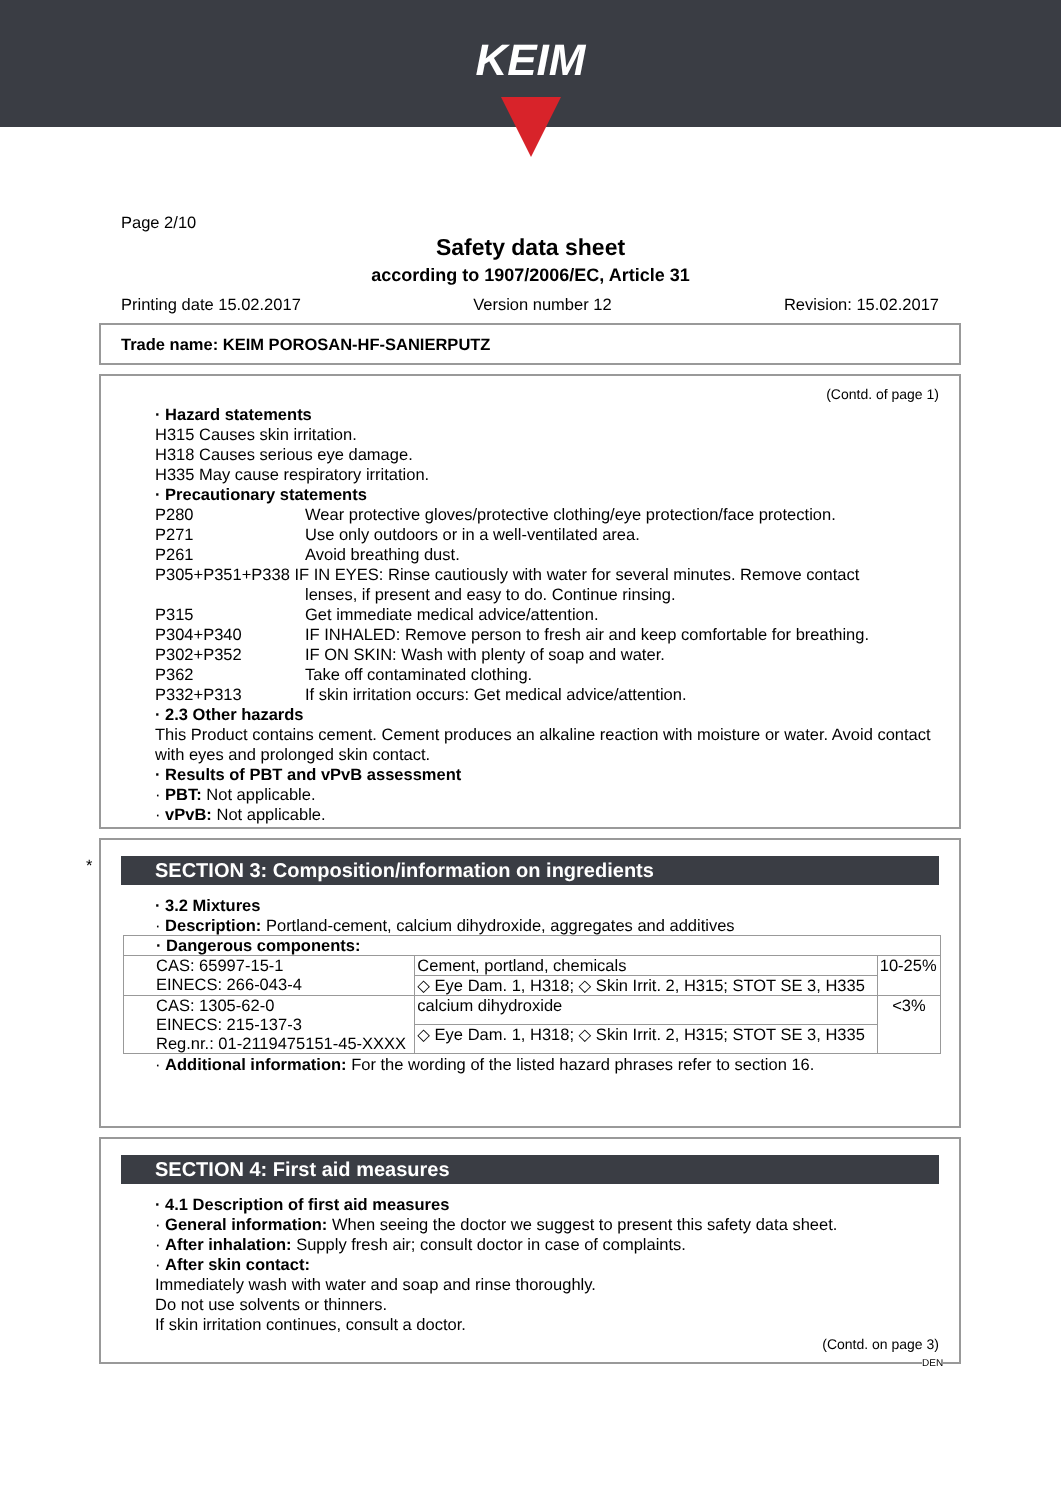KEIM
Page 2/10
Safety data sheet
according to 1907/2006/EC, Article 31
Printing date 15.02.2017 Version number 12 Revision: 15.02.2017
Trade name: KEIM POROSAN-HF-SANIERPUTZ
(Contd. of page 1)
· Hazard statements
H315 Causes skin irritation.
H318 Causes serious eye damage.
H335 May cause respiratory irritation.
· Precautionary statements
P280 Wear protective gloves/protective clothing/eye protection/face protection.
P271 Use only outdoors or in a well-ventilated area.
P261 Avoid breathing dust.
P305+P351+P338 IF IN EYES: Rinse cautiously with water for several minutes. Remove contact
lenses, if present and easy to do. Continue rinsing.
P315 Get immediate medical advice/attention.
P304+P340 IF INHALED: Remove person to fresh air and keep comfortable for breathing.
P302+P352 IF ON SKIN: Wash with plenty of soap and water.
P362 Take off contaminated clothing.
P332+P313 If skin irritation occurs: Get medical advice/attention.
· 2.3 Other hazards
This Product contains cement. Cement produces an alkaline reaction with moisture or water. Avoid contact with eyes and prolonged skin contact.
· Results of PBT and vPvB assessment
· PBT: Not applicable.
· vPvB: Not applicable.
*
SECTION 3: Composition/information on ingredients
· 3.2 Mixtures
· Description: Portland-cement, calcium dihydroxide, aggregates and additives
| · Dangerous components: | | |
| CAS: 65997-15-1 EINECS: 266-043-4 | Cement, portland, chemicals | 10-25% |
| | ◇ Eye Dam. 1, H318; ◇ Skin Irrit. 2, H315; STOT SE 3, H335 | |
| CAS: 1305-62-0 EINECS: 215-137-3 Reg.nr.: 01-2119475151-45-XXXX | calcium dihydroxide | <3% |
| | ◇ Eye Dam. 1, H318; ◇ Skin Irrit. 2, H315; STOT SE 3, H335 | |
· Additional information: For the wording of the listed hazard phrases refer to section 16.
SECTION 4: First aid measures
· 4.1 Description of first aid measures
· General information: When seeing the doctor we suggest to present this safety data sheet.
· After inhalation: Supply fresh air; consult doctor in case of complaints.
· After skin contact:
Immediately wash with water and soap and rinse thoroughly.
Do not use solvents or thinners.
If skin irritation continues, consult a doctor.
(Contd. on page 3)
DEN